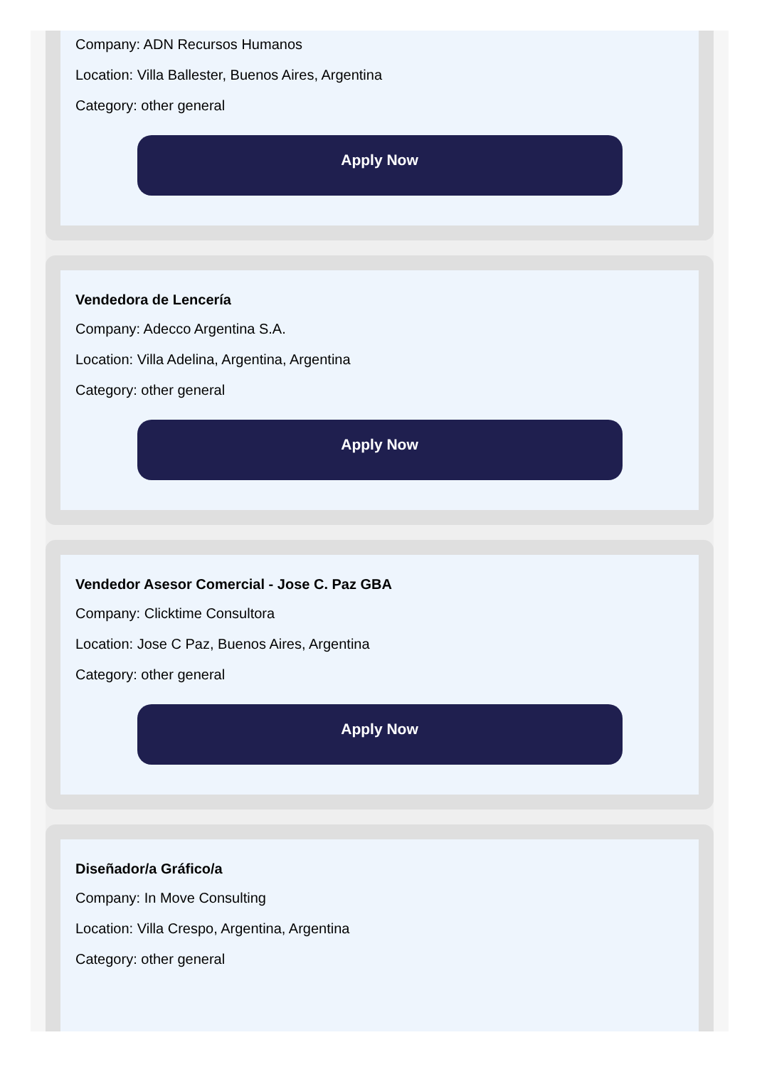Company: ADN Recursos Humanos
Location: Villa Ballester, Buenos Aires, Argentina
Category: other general
Apply Now
Vendedora de Lencería
Company: Adecco Argentina S.A.
Location: Villa Adelina, Argentina, Argentina
Category: other general
Apply Now
Vendedor Asesor Comercial - Jose C. Paz GBA
Company: Clicktime Consultora
Location: Jose C Paz, Buenos Aires, Argentina
Category: other general
Apply Now
Diseñador/a Gráfico/a
Company: In Move Consulting
Location: Villa Crespo, Argentina, Argentina
Category: other general